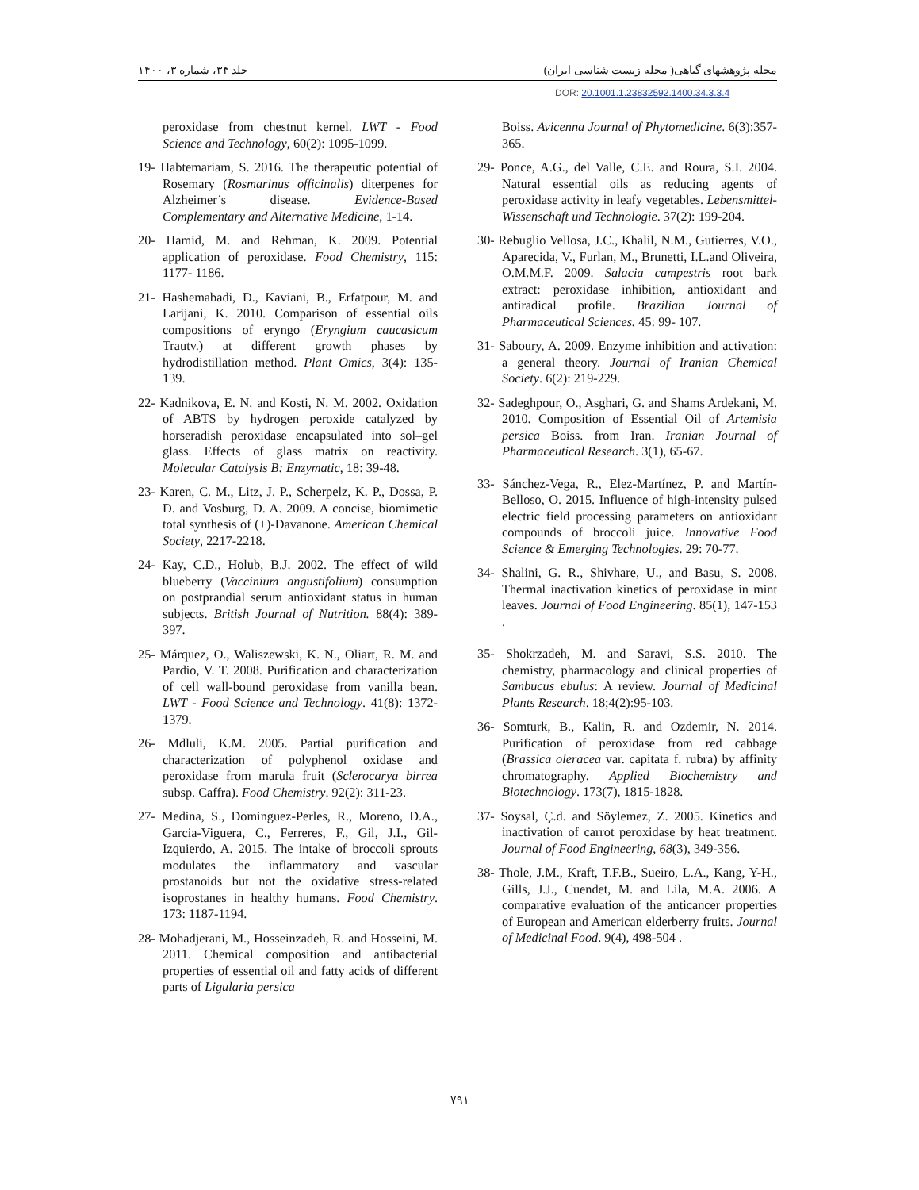جلد ۳۴، شماره ۳، ۱۴۰۰ مجله پژوهشهای گیاهی( مجله زیست شناسی ایران)
DOR: 20.1001.1.23832592.1400.34.3.3.4
peroxidase from chestnut kernel. LWT - Food Science and Technology, 60(2): 1095-1099.
19- Habtemariam, S. 2016. The therapeutic potential of Rosemary (Rosmarinus officinalis) diterpenes for Alzheimer’s disease. Evidence-Based Complementary and Alternative Medicine, 1-14.
20- Hamid, M. and Rehman, K. 2009. Potential application of peroxidase. Food Chemistry, 115: 1177- 1186.
21- Hashemabadi, D., Kaviani, B., Erfatpour, M. and Larijani, K. 2010. Comparison of essential oils compositions of eryngo (Eryngium caucasicum Trautv.) at different growth phases by hydrodistillation method. Plant Omics, 3(4): 135- 139.
22- Kadnikova, E. N. and Kosti, N. M. 2002. Oxidation of ABTS by hydrogen peroxide catalyzed by horseradish peroxidase encapsulated into sol–gel glass. Effects of glass matrix on reactivity. Molecular Catalysis B: Enzymatic, 18: 39-48.
23- Karen, C. M., Litz, J. P., Scherpelz, K. P., Dossa, P. D. and Vosburg, D. A. 2009. A concise, biomimetic total synthesis of (+)-Davanone. American Chemical Society, 2217-2218.
24- Kay, C.D., Holub, B.J. 2002. The effect of wild blueberry (Vaccinium angustifolium) consumption on postprandial serum antioxidant status in human subjects. British Journal of Nutrition. 88(4): 389-397.
25- Márquez, O., Waliszewski, K. N., Oliart, R. M. and Pardio, V. T. 2008. Purification and characterization of cell wall-bound peroxidase from vanilla bean. LWT - Food Science and Technology. 41(8): 1372-1379.
26- Mdluli, K.M. 2005. Partial purification and characterization of polyphenol oxidase and peroxidase from marula fruit (Sclerocarya birrea subsp. Caffra). Food Chemistry. 92(2): 311-23.
27- Medina, S., Dominguez-Perles, R., Moreno, D.A., Garcia-Viguera, C., Ferreres, F., Gil, J.I., Gil-Izquierdo, A. 2015. The intake of broccoli sprouts modulates the inflammatory and vascular prostanoids but not the oxidative stress-related isoprostanes in healthy humans. Food Chemistry. 173: 1187-1194.
28- Mohadjerani, M., Hosseinzadeh, R. and Hosseini, M. 2011. Chemical composition and antibacterial properties of essential oil and fatty acids of different parts of Ligularia persica
Boiss. Avicenna Journal of Phytomedicine. 6(3):357-365.
29- Ponce, A.G., del Valle, C.E. and Roura, S.I. 2004. Natural essential oils as reducing agents of peroxidase activity in leafy vegetables. Lebensmittel-Wissenschaft und Technologie. 37(2): 199-204.
30- Rebuglio Vellosa, J.C., Khalil, N.M., Gutierres, V.O., Aparecida, V., Furlan, M., Brunetti, I.L.and Oliveira, O.M.M.F. 2009. Salacia campestris root bark extract: peroxidase inhibition, antioxidant and antiradical profile. Brazilian Journal of Pharmaceutical Sciences. 45: 99- 107.
31- Saboury, A. 2009. Enzyme inhibition and activation: a general theory. Journal of Iranian Chemical Society. 6(2): 219-229.
32- Sadeghpour, O., Asghari, G. and Shams Ardekani, M. 2010. Composition of Essential Oil of Artemisia persica Boiss. from Iran. Iranian Journal of Pharmaceutical Research. 3(1), 65-67.
33- Sánchez-Vega, R., Elez-Martínez, P. and Martín-Belloso, O. 2015. Influence of high-intensity pulsed electric field processing parameters on antioxidant compounds of broccoli juice. Innovative Food Science & Emerging Technologies. 29: 70-77.
34- Shalini, G. R., Shivhare, U., and Basu, S. 2008. Thermal inactivation kinetics of peroxidase in mint leaves. Journal of Food Engineering. 85(1), 147-153 .
35- Shokrzadeh, M. and Saravi, S.S. 2010. The chemistry, pharmacology and clinical properties of Sambucus ebulus: A review. Journal of Medicinal Plants Research. 18;4(2):95-103.
36- Somturk, B., Kalin, R. and Ozdemir, N. 2014. Purification of peroxidase from red cabbage (Brassica oleracea var. capitata f. rubra) by affinity chromatography. Applied Biochemistry and Biotechnology. 173(7), 1815-1828.
37- Soysal, Ç.d. and Söylemez, Z. 2005. Kinetics and inactivation of carrot peroxidase by heat treatment. Journal of Food Engineering, 68(3), 349-356.
38- Thole, J.M., Kraft, T.F.B., Sueiro, L.A., Kang, Y-H., Gills, J.J., Cuendet, M. and Lila, M.A. 2006. A comparative evaluation of the anticancer properties of European and American elderberry fruits. Journal of Medicinal Food. 9(4), 498-504 .
۷۹۱